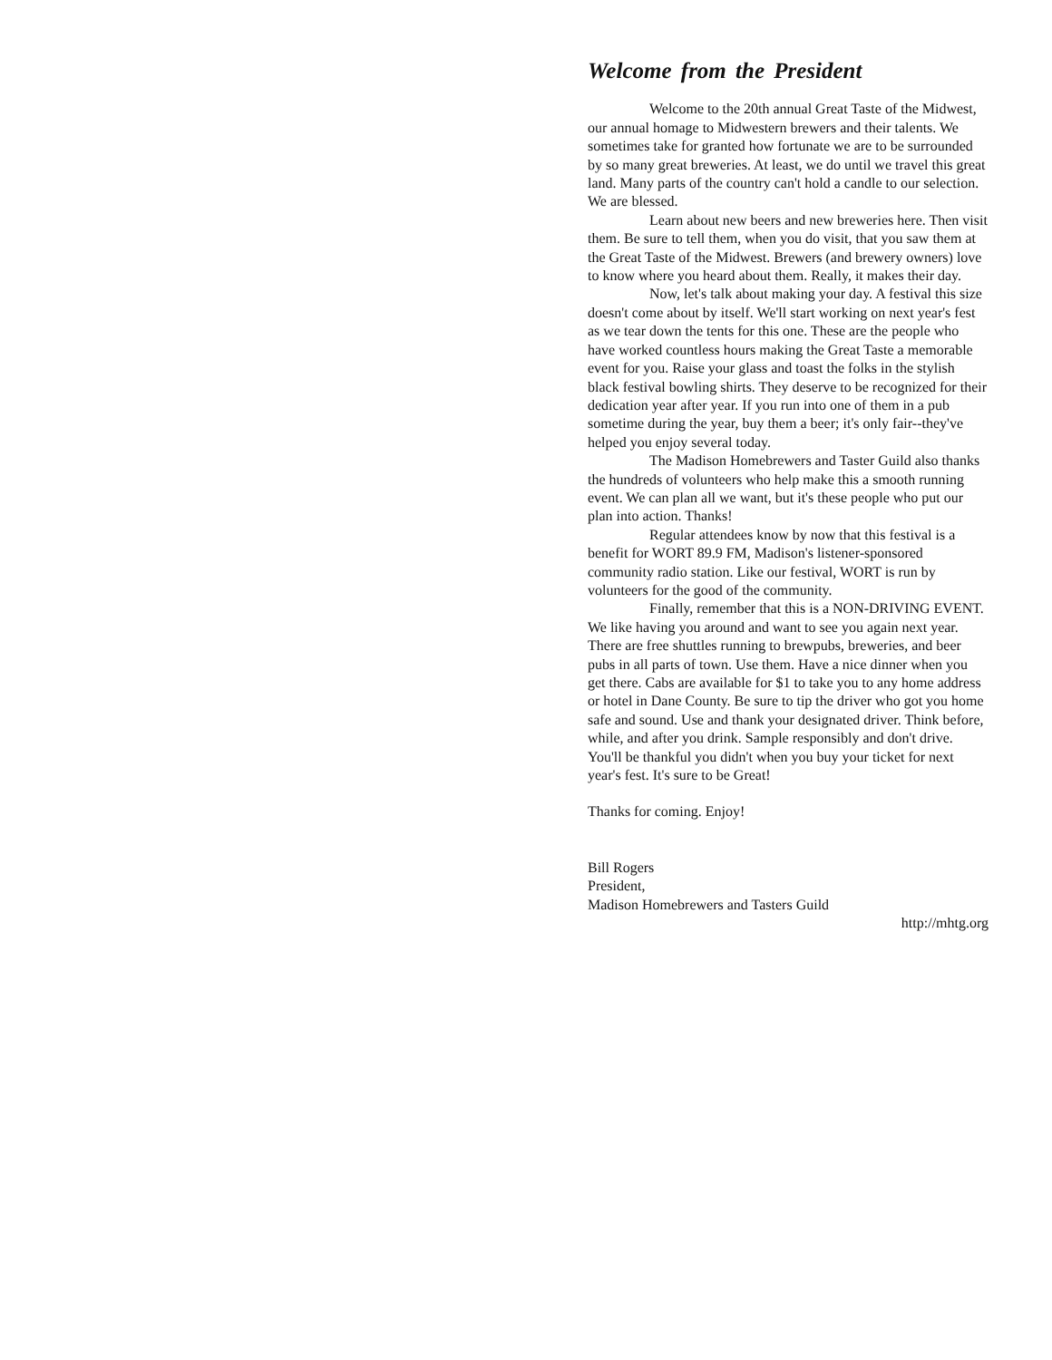Welcome from the President
Welcome to the 20th annual Great Taste of the Midwest, our annual homage to Midwestern brewers and their talents. We sometimes take for granted how fortunate we are to be surrounded by so many great breweries. At least, we do until we travel this great land. Many parts of the country can't hold a candle to our selection. We are blessed.
Learn about new beers and new breweries here. Then visit them. Be sure to tell them, when you do visit, that you saw them at the Great Taste of the Midwest. Brewers (and brewery owners) love to know where you heard about them. Really, it makes their day.
Now, let's talk about making your day. A festival this size doesn't come about by itself. We'll start working on next year's fest as we tear down the tents for this one. These are the people who have worked countless hours making the Great Taste a memorable event for you. Raise your glass and toast the folks in the stylish black festival bowling shirts. They deserve to be recognized for their dedication year after year. If you run into one of them in a pub sometime during the year, buy them a beer; it's only fair--they've helped you enjoy several today.
The Madison Homebrewers and Taster Guild also thanks the hundreds of volunteers who help make this a smooth running event. We can plan all we want, but it's these people who put our plan into action. Thanks!
Regular attendees know by now that this festival is a benefit for WORT 89.9 FM, Madison's listener-sponsored community radio station. Like our festival, WORT is run by volunteers for the good of the community.
Finally, remember that this is a NON-DRIVING EVENT. We like having you around and want to see you again next year. There are free shuttles running to brewpubs, breweries, and beer pubs in all parts of town. Use them. Have a nice dinner when you get there. Cabs are available for $1 to take you to any home address or hotel in Dane County. Be sure to tip the driver who got you home safe and sound. Use and thank your designated driver. Think before, while, and after you drink. Sample responsibly and don't drive. You'll be thankful you didn't when you buy your ticket for next year's fest. It's sure to be Great!
Thanks for coming. Enjoy!
Bill Rogers
President,
Madison Homebrewers and Tasters Guild
http://mhtg.org